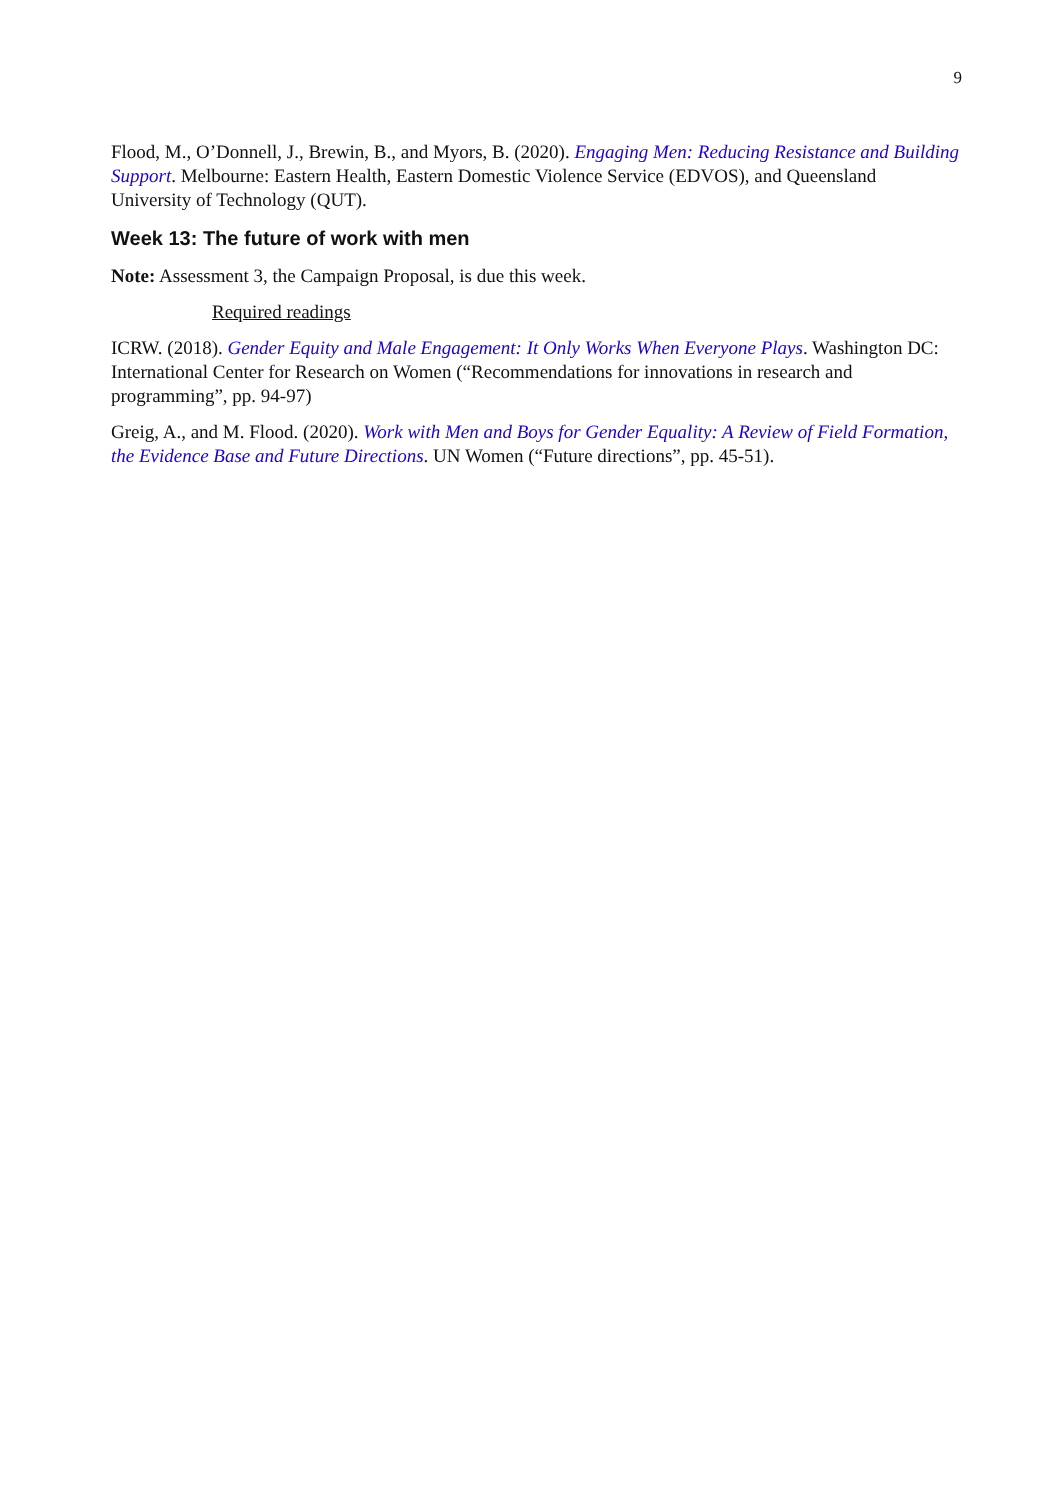9
Flood, M., O’Donnell, J., Brewin, B., and Myors, B. (2020). Engaging Men: Reducing Resistance and Building Support. Melbourne: Eastern Health, Eastern Domestic Violence Service (EDVOS), and Queensland University of Technology (QUT).
Week 13: The future of work with men
Note: Assessment 3, the Campaign Proposal, is due this week.
Required readings
ICRW. (2018). Gender Equity and Male Engagement: It Only Works When Everyone Plays. Washington DC: International Center for Research on Women (“Recommendations for innovations in research and programming”, pp. 94-97)
Greig, A., and M. Flood. (2020). Work with Men and Boys for Gender Equality: A Review of Field Formation, the Evidence Base and Future Directions. UN Women (“Future directions”, pp. 45-51).